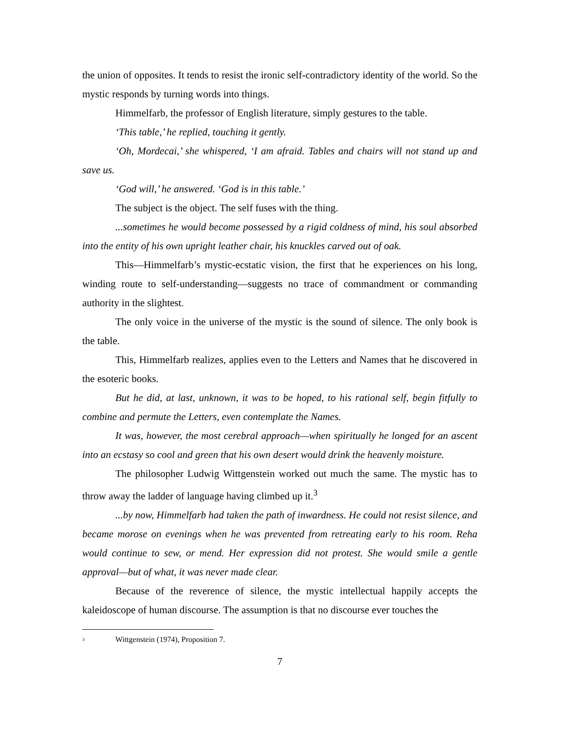the union of opposites. It tends to resist the ironic self-contradictory identity of the world. So the mystic responds by turning words into things.
Himmelfarb, the professor of English literature, simply gestures to the table.
‘This table,’ he replied, touching it gently.
‘Oh, Mordecai,’ she whispered, ‘I am afraid. Tables and chairs will not stand up and save us.
‘God will,’ he answered. ‘God is in this table.’
The subject is the object. The self fuses with the thing.
...sometimes he would become possessed by a rigid coldness of mind, his soul absorbed into the entity of his own upright leather chair, his knuckles carved out of oak.
This—Himmelfarb’s mystic-ecstatic vision, the first that he experiences on his long, winding route to self-understanding—suggests no trace of commandment or commanding authority in the slightest.
The only voice in the universe of the mystic is the sound of silence. The only book is the table.
This, Himmelfarb realizes, applies even to the Letters and Names that he discovered in the esoteric books.
But he did, at last, unknown, it was to be hoped, to his rational self, begin fitfully to combine and permute the Letters, even contemplate the Names.
It was, however, the most cerebral approach—when spiritually he longed for an ascent into an ecstasy so cool and green that his own desert would drink the heavenly moisture.
The philosopher Ludwig Wittgenstein worked out much the same. The mystic has to throw away the ladder of language having climbed up it.<sup>3</sup>
...by now, Himmelfarb had taken the path of inwardness. He could not resist silence, and became morose on evenings when he was prevented from retreating early to his room. Reha would continue to sew, or mend. Her expression did not protest. She would smile a gentle approval—but of what, it was never made clear.
Because of the reverence of silence, the mystic intellectual happily accepts the kaleidoscope of human discourse. The assumption is that no discourse ever touches the
<sup>3</sup> Wittgenstein (1974), Proposition 7.
7